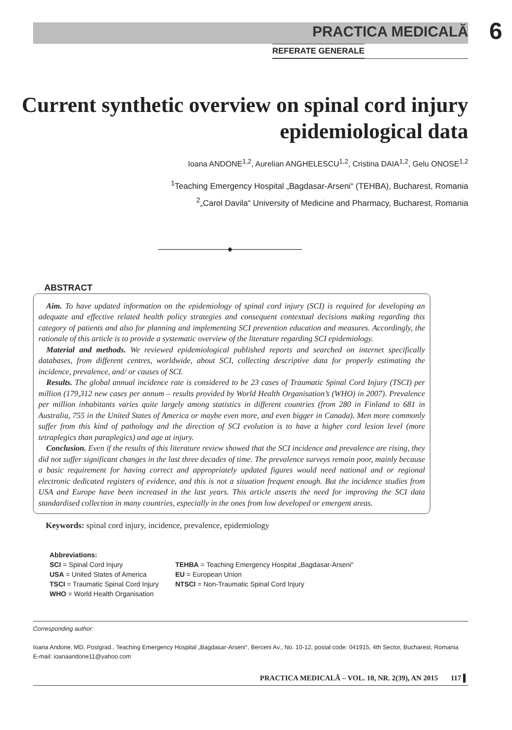PRACTICA MEDICALĂ 6
REFERATE GENERALE
Current synthetic overview on spinal cord injury epidemiological data
Ioana ANDONE<sup>1,2</sup>, Aurelian ANGHELESCU<sup>1,2</sup>, Cristina DAIA<sup>1,2</sup>, Gelu ONOSE<sup>1,2</sup>
<sup>1</sup> Teaching Emergency Hospital „Bagdasar-Arseni“ (TEHBA), Bucharest, Romania
<sup>2</sup>„Carol Davila“ University of Medicine and Pharmacy, Bucharest, Romania
◆
ABSTRACT
Aim. To have updated information on the epidemiology of spinal cord injury (SCI) is required for developing an adequate and effective related health policy strategies and consequent contextual decisions making regarding this category of patients and also for planning and implementing SCI prevention education and measures. Accordingly, the rationale of this article is to provide a systematic overview of the literature regarding SCI epidemiology.
Material and methods. We reviewed epidemiological published reports and searched on internet specifically databases, from different centres, worldwide, about SCI, collecting descriptive data for properly estimating the incidence, prevalence, and/ or causes of SCI.
Results. The global annual incidence rate is considered to be 23 cases of Traumatic Spinal Cord Injury (TSCI) per million (179,312 new cases per annum – results provided by World Health Organisation’s (WHO) in 2007). Prevalence per million inhabitants varies quite largely among statistics in different countries (from 280 in Finland to 681 in Australia, 755 in the United States of America or maybe even more, and even bigger in Canada). Men more commonly suffer from this kind of pathology and the direction of SCI evolution is to have a higher cord lesion level (more tetraplegics than paraplegics) and age at injury.
Conclusion. Even if the results of this literature review showed that the SCI incidence and prevalence are rising, they did not suffer significant changes in the last three decades of time. The prevalence surveys remain poor, mainly because a basic requirement for having correct and appropriately updated figures would need national and or regional electronic dedicated registers of evidence, and this is not a situation frequent enough. But the incidence studies from USA and Europe have been increased in the last years. This article asserts the need for improving the SCI data standardised collection in many countries, especially in the ones from low developed or emergent areas.
Keywords: spinal cord injury, incidence, prevalence, epidemiology
Abbreviations:
SCI = Spinal Cord Injury
USA = United States of America
TSCI = Traumatic Spinal Cord Injury
WHO = World Health Organisation
TEHBA = Teaching Emergency Hospital „Bagdasar-Arseni“
EU = European Union
NTSCI = Non-Traumatic Spinal Cord Injury
Corresponding author:
Ioana Andone, MD, Postgrad., Teaching Emergency Hospital „Bagdasar-Arseni“, Berceni Av., No. 10-12, postal code: 041915, 4th Sector, Bucharest, Romania
E-mail: ioanaandone11@yahoo.com
PRACTICA MEDICALĂ – VOL. 10, NR. 2(39), AN 2015 117 ▌